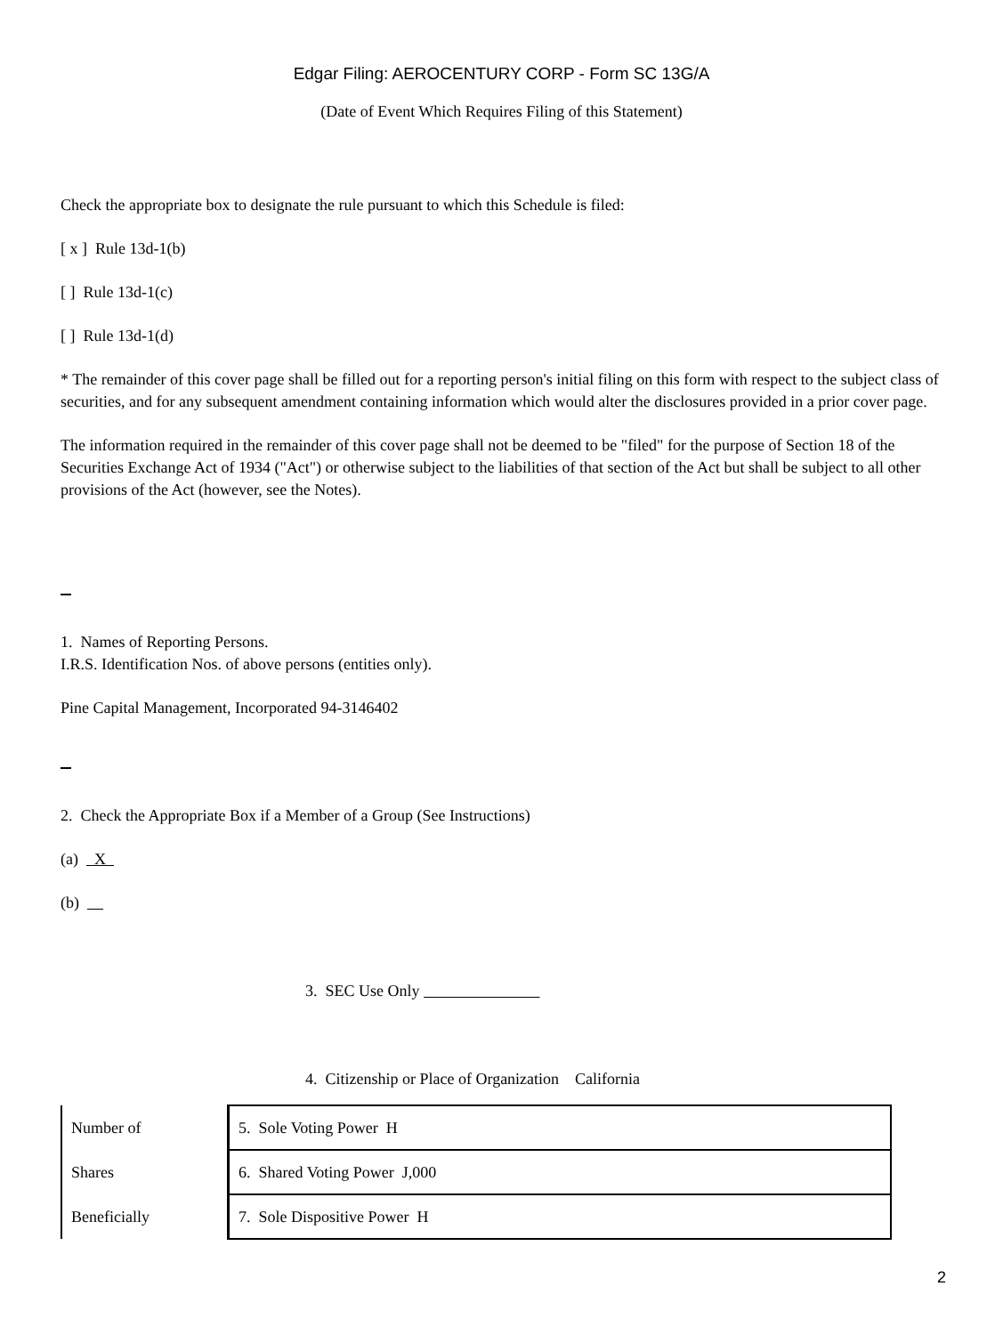Edgar Filing: AEROCENTURY CORP - Form SC 13G/A
(Date of Event Which Requires Filing of this Statement)
Check the appropriate box to designate the rule pursuant to which this Schedule is filed:
[ x ] Rule 13d-1(b)
[ ] Rule 13d-1(c)
[ ] Rule 13d-1(d)
* The remainder of this cover page shall be filled out for a reporting person's initial filing on this form with respect to the subject class of securities, and for any subsequent amendment containing information which would alter the disclosures provided in a prior cover page.
The information required in the remainder of this cover page shall not be deemed to be "filed" for the purpose of Section 18 of the Securities Exchange Act of 1934 ("Act") or otherwise subject to the liabilities of that section of the Act but shall be subject to all other provisions of the Act (however, see the Notes).
1. Names of Reporting Persons.
I.R.S. Identification Nos. of above persons (entities only).
Pine Capital Management, Incorporated 94-3146402
2. Check the Appropriate Box if a Member of a Group (See Instructions)
(a) X
(b)
3. SEC Use Only
4. Citizenship or Place of Organization California
| Number of | 5. Sole Voting Power H |
| Shares | 6. Shared Voting Power J,000 |
| Beneficially | 7. Sole Dispositive Power H |
2